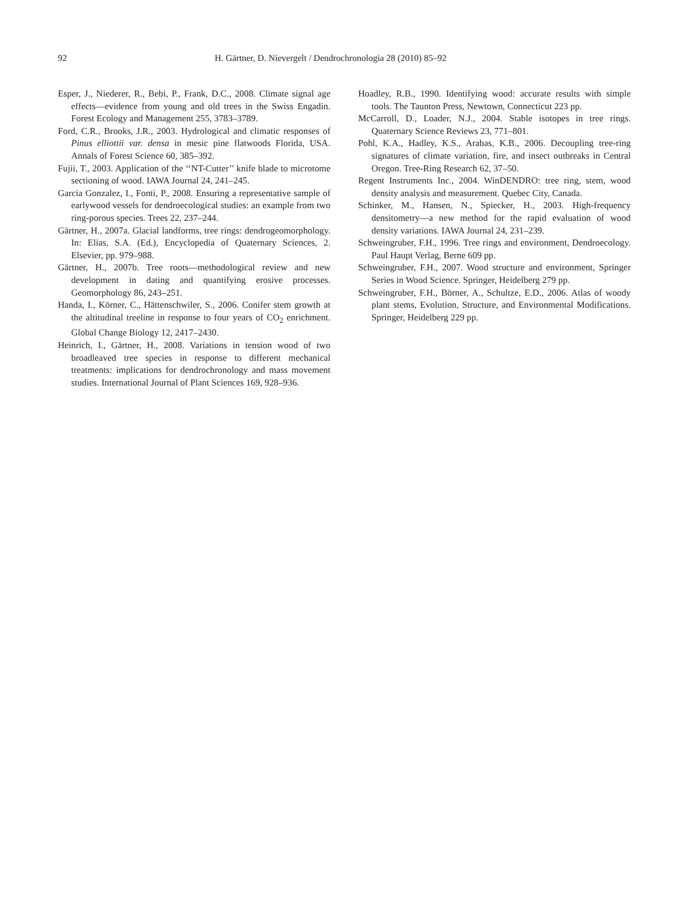92 H. Gärtner, D. Nievergelt / Dendrochronologia 28 (2010) 85–92
Esper, J., Niederer, R., Bebi, P., Frank, D.C., 2008. Climate signal age effects—evidence from young and old trees in the Swiss Engadin. Forest Ecology and Management 255, 3783–3789.
Ford, C.R., Brooks, J.R., 2003. Hydrological and climatic responses of Pinus elliottii var. densa in mesic pine flatwoods Florida, USA. Annals of Forest Science 60, 385–392.
Fujii, T., 2003. Application of the ‘‘NT-Cutter’’ knife blade to microtome sectioning of wood. IAWA Journal 24, 241–245.
Garcia Gonzalez, I., Fonti, P., 2008. Ensuring a representative sample of earlywood vessels for dendroecological studies: an example from two ring-porous species. Trees 22, 237–244.
Gärtner, H., 2007a. Glacial landforms, tree rings: dendrogeomorphology. In: Elias, S.A. (Ed.), Encyclopedia of Quaternary Sciences, 2. Elsevier, pp. 979–988.
Gärtner, H., 2007b. Tree roots—methodological review and new development in dating and quantifying erosive processes. Geomorphology 86, 243–251.
Handa, I., Körner, C., Hättenschwiler, S., 2006. Conifer stem growth at the altitudinal treeline in response to four years of CO<sub>2</sub> enrichment. Global Change Biology 12, 2417–2430.
Heinrich, I., Gärtner, H., 2008. Variations in tension wood of two broadleaved tree species in response to different mechanical treatments: implications for dendrochronology and mass movement studies. International Journal of Plant Sciences 169, 928–936.
Hoadley, R.B., 1990. Identifying wood: accurate results with simple tools. The Taunton Press, Newtown, Connecticut 223 pp.
McCarroll, D., Loader, N.J., 2004. Stable isotopes in tree rings. Quaternary Science Reviews 23, 771–801.
Pohl, K.A., Hadley, K.S., Arabas, K.B., 2006. Decoupling tree-ring signatures of climate variation, fire, and insect outbreaks in Central Oregon. Tree-Ring Research 62, 37–50.
Regent Instruments Inc., 2004. WinDENDRO: tree ring, stem, wood density analysis and measurement. Quebec City, Canada.
Schinker, M., Hansen, N., Spiecker, H., 2003. High-frequency densitometry—a new method for the rapid evaluation of wood density variations. IAWA Journal 24, 231–239.
Schweingruber, F.H., 1996. Tree rings and environment, Dendroecology. Paul Haupt Verlag, Berne 609 pp.
Schweingruber, F.H., 2007. Wood structure and environment, Springer Series in Wood Science. Springer, Heidelberg 279 pp.
Schweingruber, F.H., Börner, A., Schultze, E.D., 2006. Atlas of woody plant stems, Evolution, Structure, and Environmental Modifications. Springer, Heidelberg 229 pp.